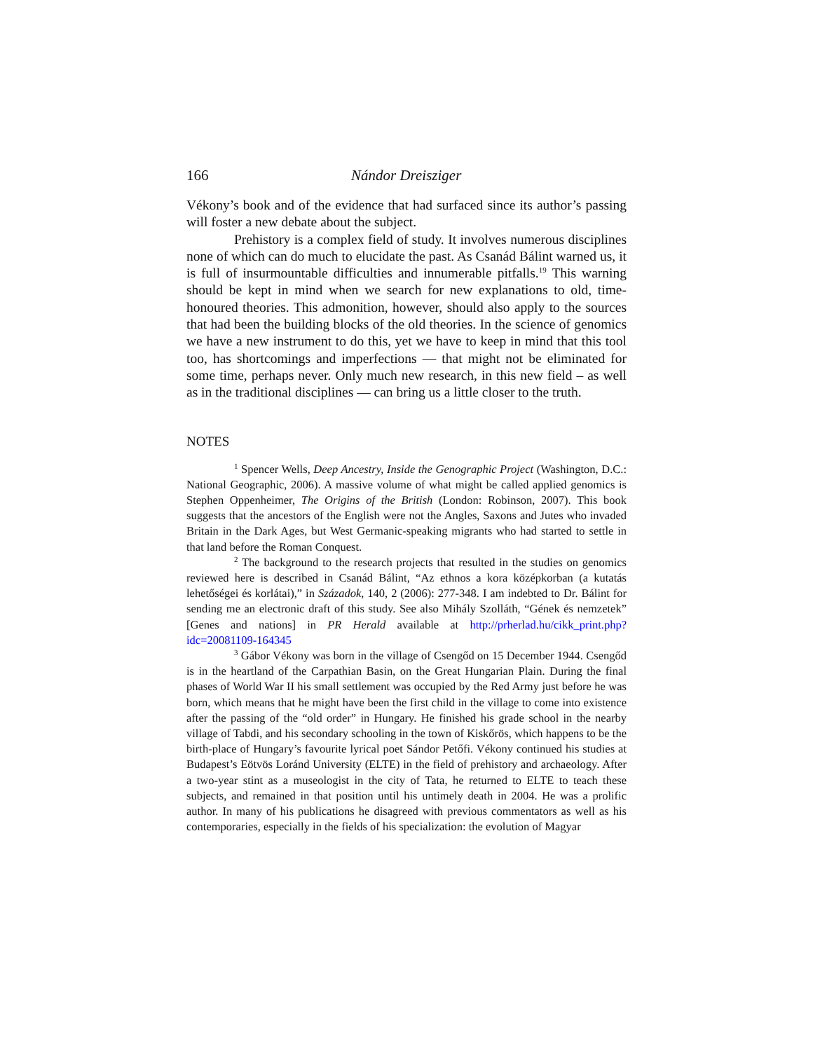166 Nándor Dreisziger
Vékony’s book and of the evidence that had surfaced since its author’s passing will foster a new debate about the subject.
Prehistory is a complex field of study. It involves numerous disciplines none of which can do much to elucidate the past. As Csanád Bálint warned us, it is full of insurmountable difficulties and innumerable pitfalls.<sup>19</sup> This warning should be kept in mind when we search for new explanations to old, time-honoured theories. This admonition, however, should also apply to the sources that had been the building blocks of the old theories. In the science of genomics we have a new instrument to do this, yet we have to keep in mind that this tool too, has shortcomings and imperfections — that might not be eliminated for some time, perhaps never. Only much new research, in this new field – as well as in the traditional disciplines — can bring us a little closer to the truth.
NOTES
<sup>1</sup> Spencer Wells, Deep Ancestry, Inside the Genographic Project (Washington, D.C.: National Geographic, 2006). A massive volume of what might be called applied genomics is Stephen Oppenheimer, The Origins of the British (London: Robinson, 2007). This book suggests that the ancestors of the English were not the Angles, Saxons and Jutes who invaded Britain in the Dark Ages, but West Germanic-speaking migrants who had started to settle in that land before the Roman Conquest.
<sup>2</sup> The background to the research projects that resulted in the studies on genomics reviewed here is described in Csanád Bálint, “Az ethnos a kora középkorban (a kutatás lehetőségei és korlátai),” in Századok, 140, 2 (2006): 277-348. I am indebted to Dr. Bálint for sending me an electronic draft of this study. See also Mihály Szolláth, “Gének és nemzetek” [Genes and nations] in PR Herald available at http://prherlad.hu/cikk_print.php?idc=20081109-164345
<sup>3</sup> Gábor Vékony was born in the village of Csengőd on 15 December 1944. Csengőd is in the heartland of the Carpathian Basin, on the Great Hungarian Plain. During the final phases of World War II his small settlement was occupied by the Red Army just before he was born, which means that he might have been the first child in the village to come into existence after the passing of the “old order” in Hungary. He finished his grade school in the nearby village of Tabdi, and his secondary schooling in the town of Kiskőrös, which happens to be the birth-place of Hungary’s favourite lyrical poet Sándor Petőfi. Vékony continued his studies at Budapest’s Eötvös Loránd University (ELTE) in the field of prehistory and archaeology. After a two-year stint as a museologist in the city of Tata, he returned to ELTE to teach these subjects, and remained in that position until his untimely death in 2004. He was a prolific author. In many of his publications he disagreed with previous commentators as well as his contemporaries, especially in the fields of his specialization: the evolution of Magyar